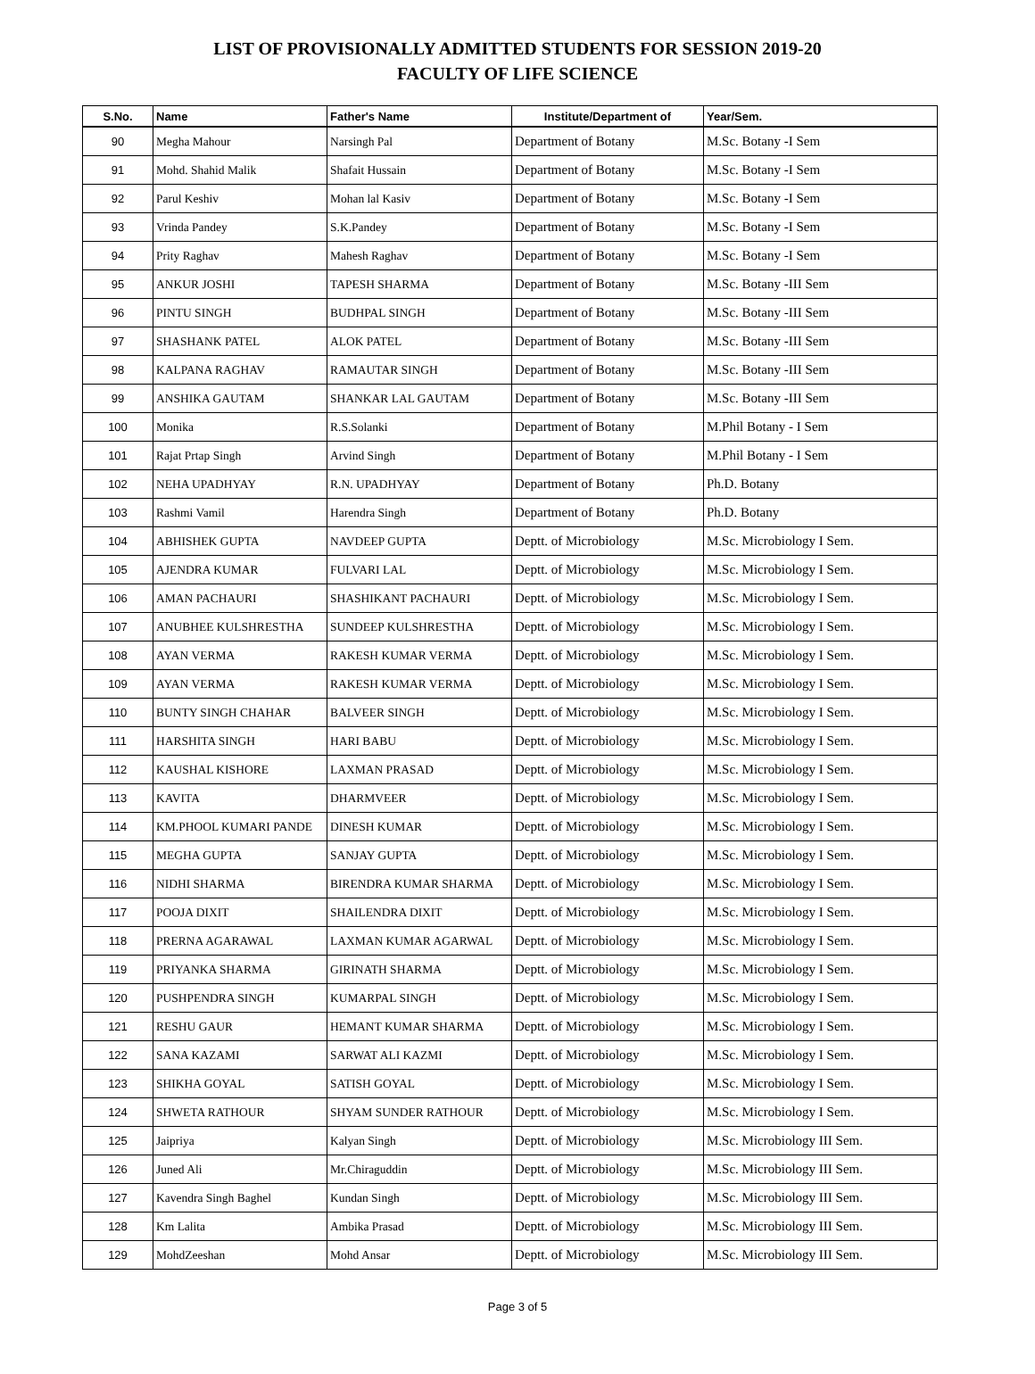LIST OF PROVISIONALLY ADMITTED STUDENTS FOR SESSION 2019-20
FACULTY OF LIFE SCIENCE
| S.No. | Name | Father's Name | Institute/Department of | Year/Sem. |
| --- | --- | --- | --- | --- |
| 90 | Megha Mahour | Narsingh Pal | Department of Botany | M.Sc. Botany -I Sem |
| 91 | Mohd. Shahid Malik | Shafait Hussain | Department of Botany | M.Sc. Botany -I Sem |
| 92 | Parul Keshiv | Mohan lal Kasiv | Department of Botany | M.Sc. Botany -I Sem |
| 93 | Vrinda Pandey | S.K.Pandey | Department of Botany | M.Sc. Botany -I Sem |
| 94 | Prity Raghav | Mahesh Raghav | Department of Botany | M.Sc. Botany -I Sem |
| 95 | ANKUR JOSHI | TAPESH SHARMA | Department of Botany | M.Sc. Botany -III Sem |
| 96 | PINTU SINGH | BUDHPAL SINGH | Department of Botany | M.Sc. Botany -III Sem |
| 97 | SHASHANK PATEL | ALOK PATEL | Department of Botany | M.Sc. Botany -III Sem |
| 98 | KALPANA RAGHAV | RAMAUTAR SINGH | Department of Botany | M.Sc. Botany -III Sem |
| 99 | ANSHIKA GAUTAM | SHANKAR LAL GAUTAM | Department of Botany | M.Sc. Botany -III Sem |
| 100 | Monika | R.S.Solanki | Department of Botany | M.Phil Botany - I Sem |
| 101 | Rajat Prtap Singh | Arvind Singh | Department of Botany | M.Phil Botany - I Sem |
| 102 | NEHA UPADHYAY | R.N. UPADHYAY | Department of Botany | Ph.D. Botany |
| 103 | Rashmi Vamil | Harendra Singh | Department of Botany | Ph.D. Botany |
| 104 | ABHISHEK GUPTA | NAVDEEP GUPTA | Deptt. of Microbiology | M.Sc. Microbiology I Sem. |
| 105 | AJENDRA KUMAR | FULVARI LAL | Deptt. of Microbiology | M.Sc. Microbiology I Sem. |
| 106 | AMAN PACHAURI | SHASHIKANT PACHAURI | Deptt. of Microbiology | M.Sc. Microbiology I Sem. |
| 107 | ANUBHEE KULSHRESTHA | SUNDEEP KULSHRESTHA | Deptt. of Microbiology | M.Sc. Microbiology I Sem. |
| 108 | AYAN VERMA | RAKESH KUMAR VERMA | Deptt. of Microbiology | M.Sc. Microbiology I Sem. |
| 109 | AYAN VERMA | RAKESH KUMAR VERMA | Deptt. of Microbiology | M.Sc. Microbiology I Sem. |
| 110 | BUNTY SINGH CHAHAR | BALVEER SINGH | Deptt. of Microbiology | M.Sc. Microbiology I Sem. |
| 111 | HARSHITA SINGH | HARI BABU | Deptt. of Microbiology | M.Sc. Microbiology I Sem. |
| 112 | KAUSHAL KISHORE | LAXMAN PRASAD | Deptt. of Microbiology | M.Sc. Microbiology I Sem. |
| 113 | KAVITA | DHARMVEER | Deptt. of Microbiology | M.Sc. Microbiology I Sem. |
| 114 | KM.PHOOL KUMARI PANDE | DINESH KUMAR | Deptt. of Microbiology | M.Sc. Microbiology I Sem. |
| 115 | MEGHA GUPTA | SANJAY GUPTA | Deptt. of Microbiology | M.Sc. Microbiology I Sem. |
| 116 | NIDHI SHARMA | BIRENDRA KUMAR SHARMA | Deptt. of Microbiology | M.Sc. Microbiology I Sem. |
| 117 | POOJA DIXIT | SHAILENDRA DIXIT | Deptt. of Microbiology | M.Sc. Microbiology I Sem. |
| 118 | PRERNA AGARAWAL | LAXMAN KUMAR AGARWAL | Deptt. of Microbiology | M.Sc. Microbiology I Sem. |
| 119 | PRIYANKA SHARMA | GIRINATH SHARMA | Deptt. of Microbiology | M.Sc. Microbiology I Sem. |
| 120 | PUSHPENDRA SINGH | KUMARPAL SINGH | Deptt. of Microbiology | M.Sc. Microbiology I Sem. |
| 121 | RESHU GAUR | HEMANT KUMAR SHARMA | Deptt. of Microbiology | M.Sc. Microbiology I Sem. |
| 122 | SANA KAZAMI | SARWAT ALI KAZMI | Deptt. of Microbiology | M.Sc. Microbiology I Sem. |
| 123 | SHIKHA GOYAL | SATISH GOYAL | Deptt. of Microbiology | M.Sc. Microbiology I Sem. |
| 124 | SHWETA RATHOUR | SHYAM SUNDER RATHOUR | Deptt. of Microbiology | M.Sc. Microbiology I Sem. |
| 125 | Jaipriya | Kalyan Singh | Deptt. of Microbiology | M.Sc. Microbiology III Sem. |
| 126 | Juned Ali | Mr.Chiraguddin | Deptt. of Microbiology | M.Sc. Microbiology III Sem. |
| 127 | Kavendra Singh Baghel | Kundan Singh | Deptt. of Microbiology | M.Sc. Microbiology III Sem. |
| 128 | Km Lalita | Ambika Prasad | Deptt. of Microbiology | M.Sc. Microbiology III Sem. |
| 129 | MohdZeeshan | Mohd Ansar | Deptt. of Microbiology | M.Sc. Microbiology III Sem. |
Page 3 of 5